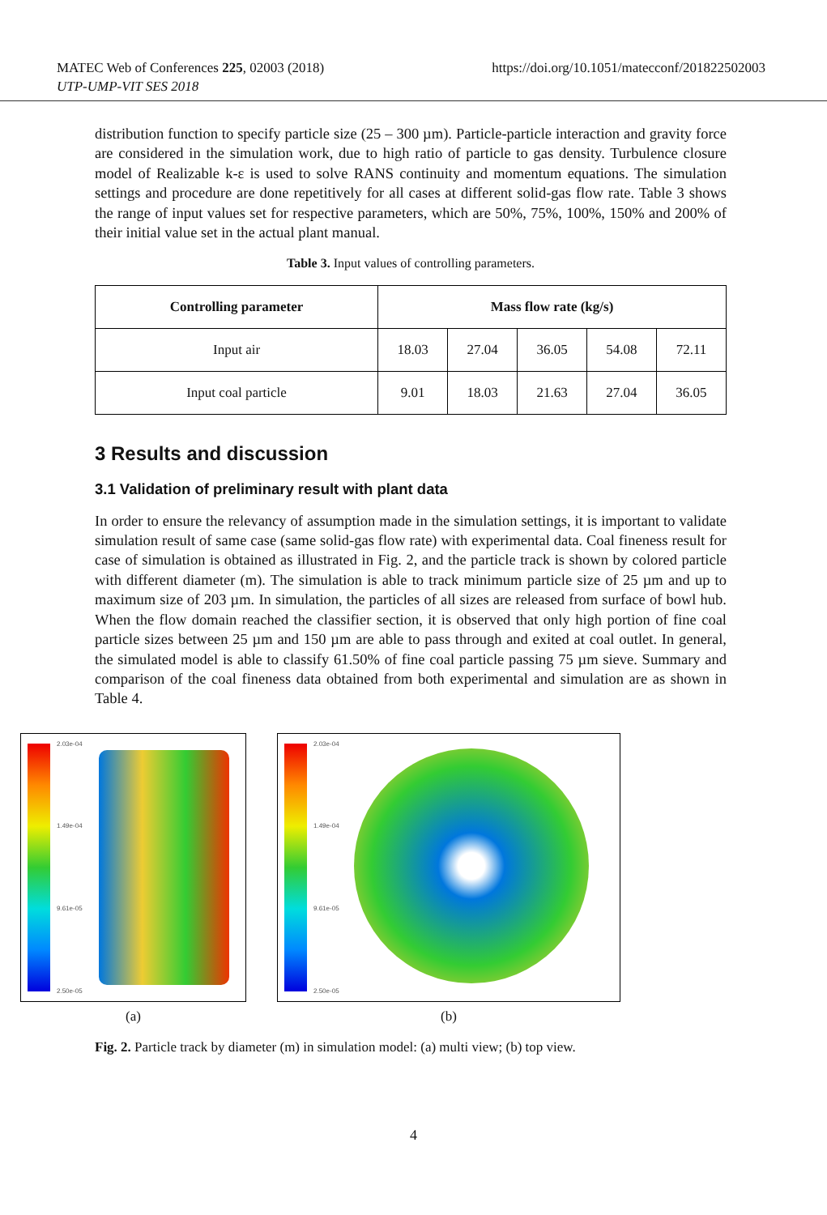MATEC Web of Conferences 225, 02003 (2018)
UTP-UMP-VIT SES 2018
https://doi.org/10.1051/matecconf/201822502003
distribution function to specify particle size (25 – 300 µm). Particle-particle interaction and gravity force are considered in the simulation work, due to high ratio of particle to gas density. Turbulence closure model of Realizable k-ε is used to solve RANS continuity and momentum equations. The simulation settings and procedure are done repetitively for all cases at different solid-gas flow rate. Table 3 shows the range of input values set for respective parameters, which are 50%, 75%, 100%, 150% and 200% of their initial value set in the actual plant manual.
Table 3. Input values of controlling parameters.
| Controlling parameter | Mass flow rate (kg/s) | | | | |
| --- | --- | --- | --- | --- | --- |
| Input air | 18.03 | 27.04 | 36.05 | 54.08 | 72.11 |
| Input coal particle | 9.01 | 18.03 | 21.63 | 27.04 | 36.05 |
3 Results and discussion
3.1 Validation of preliminary result with plant data
In order to ensure the relevancy of assumption made in the simulation settings, it is important to validate simulation result of same case (same solid-gas flow rate) with experimental data. Coal fineness result for case of simulation is obtained as illustrated in Fig. 2, and the particle track is shown by colored particle with different diameter (m). The simulation is able to track minimum particle size of 25 µm and up to maximum size of 203 µm. In simulation, the particles of all sizes are released from surface of bowl hub. When the flow domain reached the classifier section, it is observed that only high portion of fine coal particle sizes between 25 µm and 150 µm are able to pass through and exited at coal outlet. In general, the simulated model is able to classify 61.50% of fine coal particle passing 75 µm sieve. Summary and comparison of the coal fineness data obtained from both experimental and simulation are as shown in Table 4.
2.03e-04
1.49e-04
9.61e-05
2.50e-05
(a)
2.03e-04
1.49e-04
9.61e-05
2.50e-05
(b)
Fig. 2. Particle track by diameter (m) in simulation model: (a) multi view; (b) top view.
4